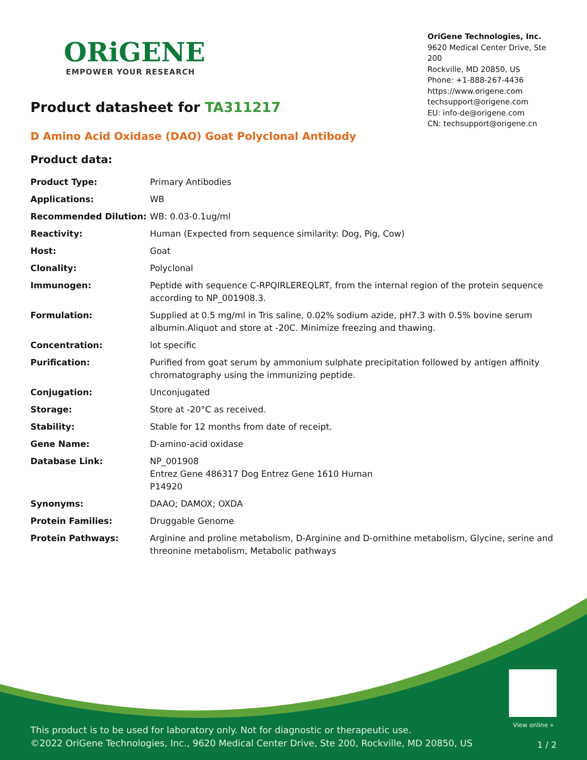ORiGENE
EMPOWER YOUR RESEARCH
OriGene Technologies, Inc.
9620 Medical Center Drive, Ste 200
Rockville, MD 20850, US
Phone: +1-888-267-4436
https://www.origene.com
techsupport@origene.com
EU: info-de@origene.com
CN: techsupport@origene.cn
Product datasheet for TA311217
D Amino Acid Oxidase (DAO) Goat Polyclonal Antibody
Product data:
| Product Type: | Primary Antibodies |
| Applications: | WB |
| Recommended Dilution: | WB: 0.03-0.1ug/ml |
| Reactivity: | Human (Expected from sequence similarity: Dog, Pig, Cow) |
| Host: | Goat |
| Clonality: | Polyclonal |
| Immunogen: | Peptide with sequence C-RPQIRLEREQLRT, from the internal region of the protein sequence according to NP_001908.3. |
| Formulation: | Supplied at 0.5 mg/ml in Tris saline, 0.02% sodium azide, pH7.3 with 0.5% bovine serum albumin.Aliquot and store at -20C. Minimize freezing and thawing. |
| Concentration: | lot specific |
| Purification: | Purified from goat serum by ammonium sulphate precipitation followed by antigen affinity chromatography using the immunizing peptide. |
| Conjugation: | Unconjugated |
| Storage: | Store at -20°C as received. |
| Stability: | Stable for 12 months from date of receipt. |
| Gene Name: | D-amino-acid oxidase |
| Database Link: | NP_001908 Entrez Gene 486317 Dog Entrez Gene 1610 Human P14920 |
| Synonyms: | DAAO; DAMOX; OXDA |
| Protein Families: | Druggable Genome |
| Protein Pathways: | Arginine and proline metabolism, D-Arginine and D-ornithine metabolism, Glycine, serine and threonine metabolism, Metabolic pathways |
View online »
This product is to be used for laboratory only. Not for diagnostic or therapeutic use.
©2022 OriGene Technologies, Inc., 9620 Medical Center Drive, Ste 200, Rockville, MD 20850, US
1 / 2